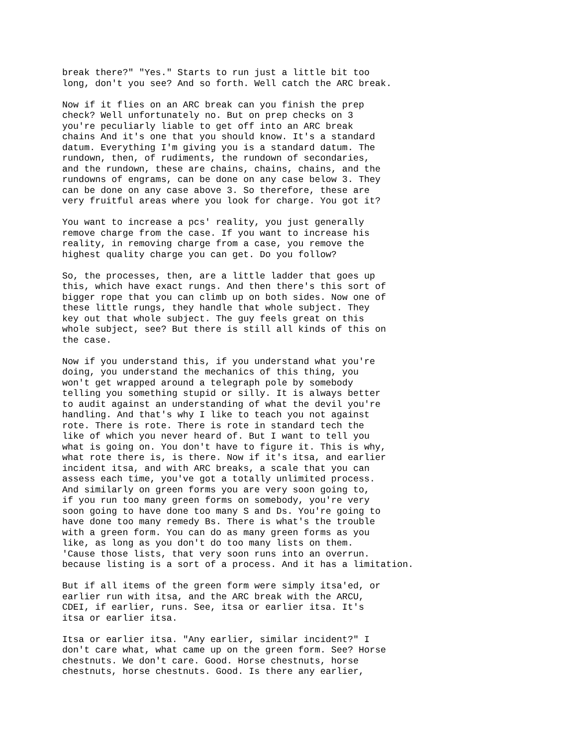break there?" "Yes." Starts to run just a little bit too long, don't you see? And so forth. Well catch the ARC break.
Now if it flies on an ARC break can you finish the prep check? Well unfortunately no. But on prep checks on 3 you're peculiarly liable to get off into an ARC break chains And it's one that you should know. It's a standard datum. Everything I'm giving you is a standard datum. The rundown, then, of rudiments, the rundown of secondaries, and the rundown, these are chains, chains, chains, and the rundowns of engrams, can be done on any case below 3. They can be done on any case above 3. So therefore, these are very fruitful areas where you look for charge. You got it?
You want to increase a pcs' reality, you just generally remove charge from the case. If you want to increase his reality, in removing charge from a case, you remove the highest quality charge you can get. Do you follow?
So, the processes, then, are a little ladder that goes up this, which have exact rungs. And then there's this sort of bigger rope that you can climb up on both sides. Now one of these little rungs, they handle that whole subject. They key out that whole subject. The guy feels great on this whole subject, see? But there is still all kinds of this on the case.
Now if you understand this, if you understand what you're doing, you understand the mechanics of this thing, you won't get wrapped around a telegraph pole by somebody telling you something stupid or silly. It is always better to audit against an understanding of what the devil you're handling. And that's why I like to teach you not against rote. There is rote. There is rote in standard tech the like of which you never heard of. But I want to tell you what is going on. You don't have to figure it. This is why, what rote there is, is there. Now if it's itsa, and earlier incident itsa, and with ARC breaks, a scale that you can assess each time, you've got a totally unlimited process. And similarly on green forms you are very soon going to, if you run too many green forms on somebody, you're very soon going to have done too many S and Ds. You're going to have done too many remedy Bs. There is what's the trouble with a green form. You can do as many green forms as you like, as long as you don't do too many lists on them. 'Cause those lists, that very soon runs into an overrun. because listing is a sort of a process. And it has a limitation.
But if all items of the green form were simply itsa'ed, or earlier run with itsa, and the ARC break with the ARCU, CDEI, if earlier, runs. See, itsa or earlier itsa. It's itsa or earlier itsa.
Itsa or earlier itsa. "Any earlier, similar incident?" I don't care what, what came up on the green form. See? Horse chestnuts. We don't care. Good. Horse chestnuts, horse chestnuts, horse chestnuts. Good. Is there any earlier,